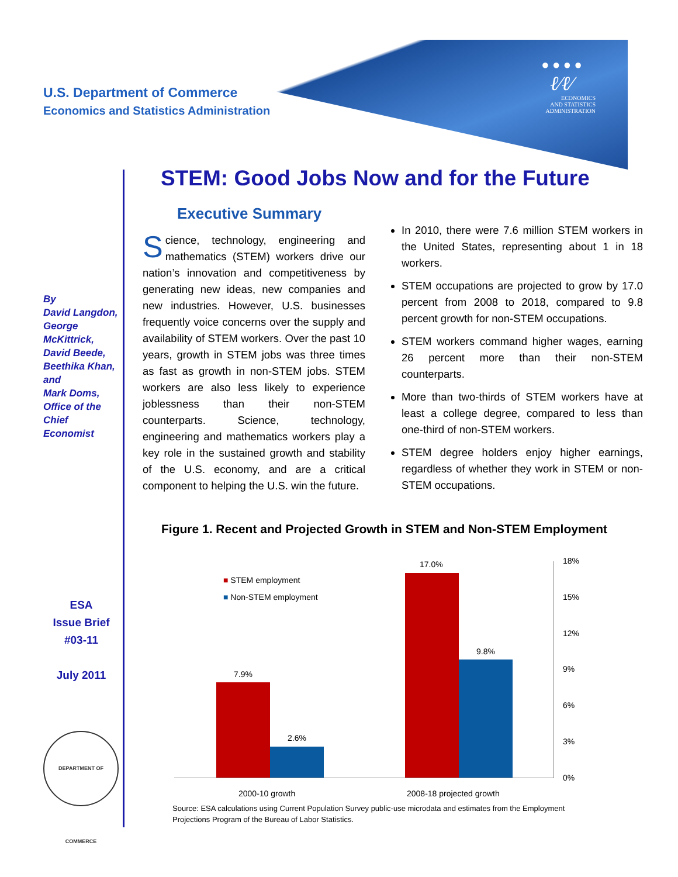U.S. Department of Commerce
Economics and Statistics Administration
● ● ● ●
ℓ⁄ℓ⁄
ECONOMICS
AND STATISTICS
ADMINISTRATION
STEM: Good Jobs Now and for the Future
By
David Langdon, George McKittrick, David Beede, Beethika Khan, and
Mark Doms, Office of the Chief Economist
ESA
Issue Brief
#03-11
July 2011
DEPARTMENT OF COMMERCE
Executive Summary
Science, technology, engineering and mathematics (STEM) workers drive our nation’s innovation and competitiveness by generating new ideas, new companies and new industries. However, U.S. businesses frequently voice concerns over the supply and availability of STEM workers. Over the past 10 years, growth in STEM jobs was three times as fast as growth in non-STEM jobs. STEM workers are also less likely to experience joblessness than their non-STEM counterparts. Science, technology, engineering and mathematics workers play a key role in the sustained growth and stability of the U.S. economy, and are a critical component to helping the U.S. win the future.
In 2010, there were 7.6 million STEM workers in the United States, representing about 1 in 18 workers.
STEM occupations are projected to grow by 17.0 percent from 2008 to 2018, compared to 9.8 percent growth for non-STEM occupations.
STEM workers command higher wages, earning 26 percent more than their non-STEM counterparts.
More than two-thirds of STEM workers have at least a college degree, compared to less than one-third of non-STEM workers.
STEM degree holders enjoy higher earnings, regardless of whether they work in STEM or non-STEM occupations.
Figure 1. Recent and Projected Growth in STEM and Non-STEM Employment
■ STEM employment
■ Non-STEM employment
7.9%
2.6%
17.0%
9.8%
18%
15%
12%
9%
6%
3%
0%
2000-10 growth 2008-18 projected growth
Source: ESA calculations using Current Population Survey public-use microdata and estimates from the Employment Projections Program of the Bureau of Labor Statistics.